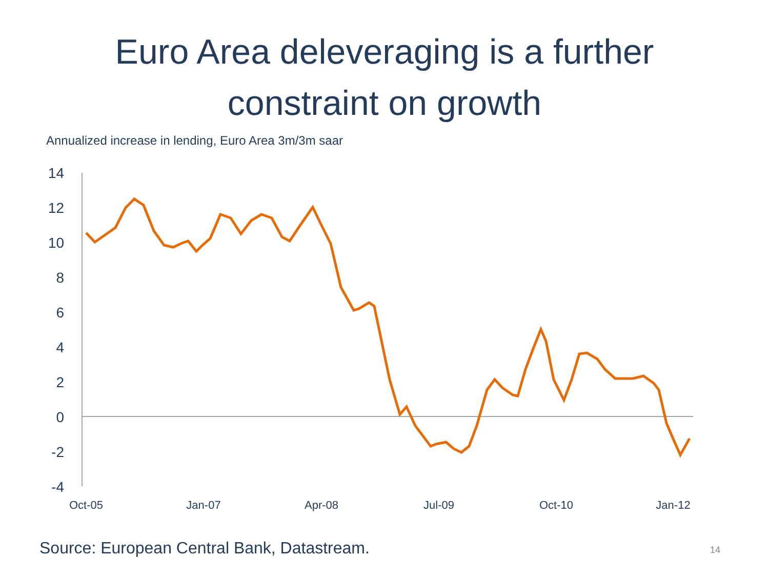Euro Area deleveraging is a further
constraint on growth
Annualized increase in lending, Euro Area 3m/3m saar
14
12
10
8
6
4
2
0
-2
-4
Oct-05
Jan-07
Apr-08
Jul-09
Oct-10
Jan-12
Source: European Central Bank, Datastream.
14